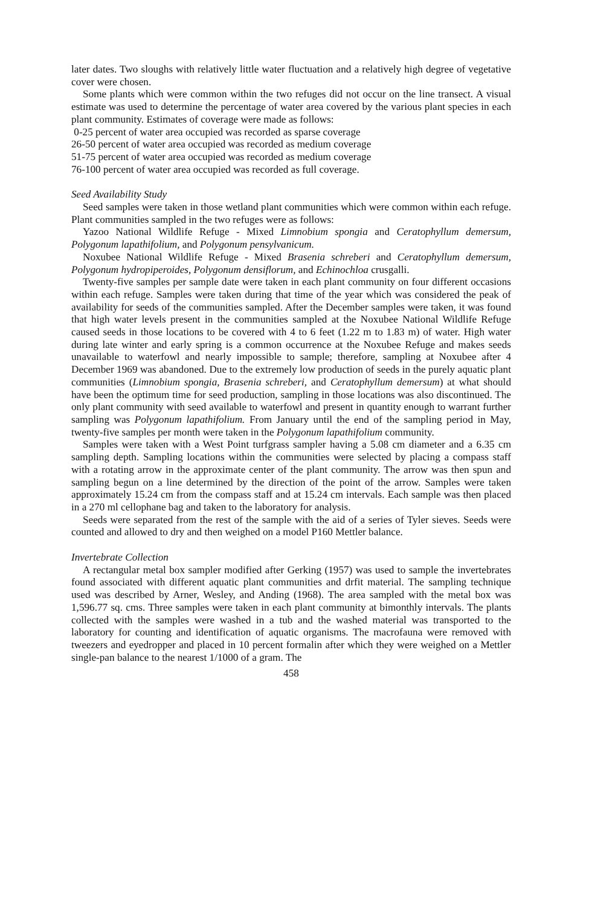later dates. Two sloughs with relatively little water fluctuation and a relatively high degree of vegetative cover were chosen.
Some plants which were common within the two refuges did not occur on the line transect. A visual estimate was used to determine the percentage of water area covered by the various plant species in each plant community. Estimates of coverage were made as follows:
0-25 percent of water area occupied was recorded as sparse coverage
26-50 percent of water area occupied was recorded as medium coverage
51-75 percent of water area occupied was recorded as medium coverage
76-100 percent of water area occupied was recorded as full coverage.
Seed Availability Study
Seed samples were taken in those wetland plant communities which were common within each refuge. Plant communities sampled in the two refuges were as follows:
Yazoo National Wildlife Refuge - Mixed Limnobium spongia and Ceratophyllum demersum, Polygonum lapathifolium, and Polygonum pensylvanicum.
Noxubee National Wildlife Refuge - Mixed Brasenia schreberi and Ceratophyllum demersum, Polygonum hydropiperoides, Polygonum densiflorum, and Echinochloa crusgalli.
Twenty-five samples per sample date were taken in each plant community on four different occasions within each refuge. Samples were taken during that time of the year which was considered the peak of availability for seeds of the communities sampled. After the December samples were taken, it was found that high water levels present in the communities sampled at the Noxubee National Wildlife Refuge caused seeds in those locations to be covered with 4 to 6 feet (1.22 m to 1.83 m) of water. High water during late winter and early spring is a common occurrence at the Noxubee Refuge and makes seeds unavailable to waterfowl and nearly impossible to sample; therefore, sampling at Noxubee after 4 December 1969 was abandoned. Due to the extremely low production of seeds in the purely aquatic plant communities (Limnobium spongia, Brasenia schreberi, and Ceratophyllum demersum) at what should have been the optimum time for seed production, sampling in those locations was also discontinued. The only plant community with seed available to waterfowl and present in quantity enough to warrant further sampling was Polygonum lapathifolium. From January until the end of the sampling period in May, twenty-five samples per month were taken in the Polygonum lapathifolium community.
Samples were taken with a West Point turfgrass sampler having a 5.08 cm diameter and a 6.35 cm sampling depth. Sampling locations within the communities were selected by placing a compass staff with a rotating arrow in the approximate center of the plant community. The arrow was then spun and sampling begun on a line determined by the direction of the point of the arrow. Samples were taken approximately 15.24 cm from the compass staff and at 15.24 cm intervals. Each sample was then placed in a 270 ml cellophane bag and taken to the laboratory for analysis.
Seeds were separated from the rest of the sample with the aid of a series of Tyler sieves. Seeds were counted and allowed to dry and then weighed on a model P160 Mettler balance.
Invertebrate Collection
A rectangular metal box sampler modified after Gerking (1957) was used to sample the invertebrates found associated with different aquatic plant communities and drfit material. The sampling technique used was described by Arner, Wesley, and Anding (1968). The area sampled with the metal box was 1,596.77 sq. cms. Three samples were taken in each plant community at bimonthly intervals. The plants collected with the samples were washed in a tub and the washed material was transported to the laboratory for counting and identification of aquatic organisms. The macrofauna were removed with tweezers and eyedropper and placed in 10 percent formalin after which they were weighed on a Mettler single-pan balance to the nearest 1/1000 of a gram. The
458